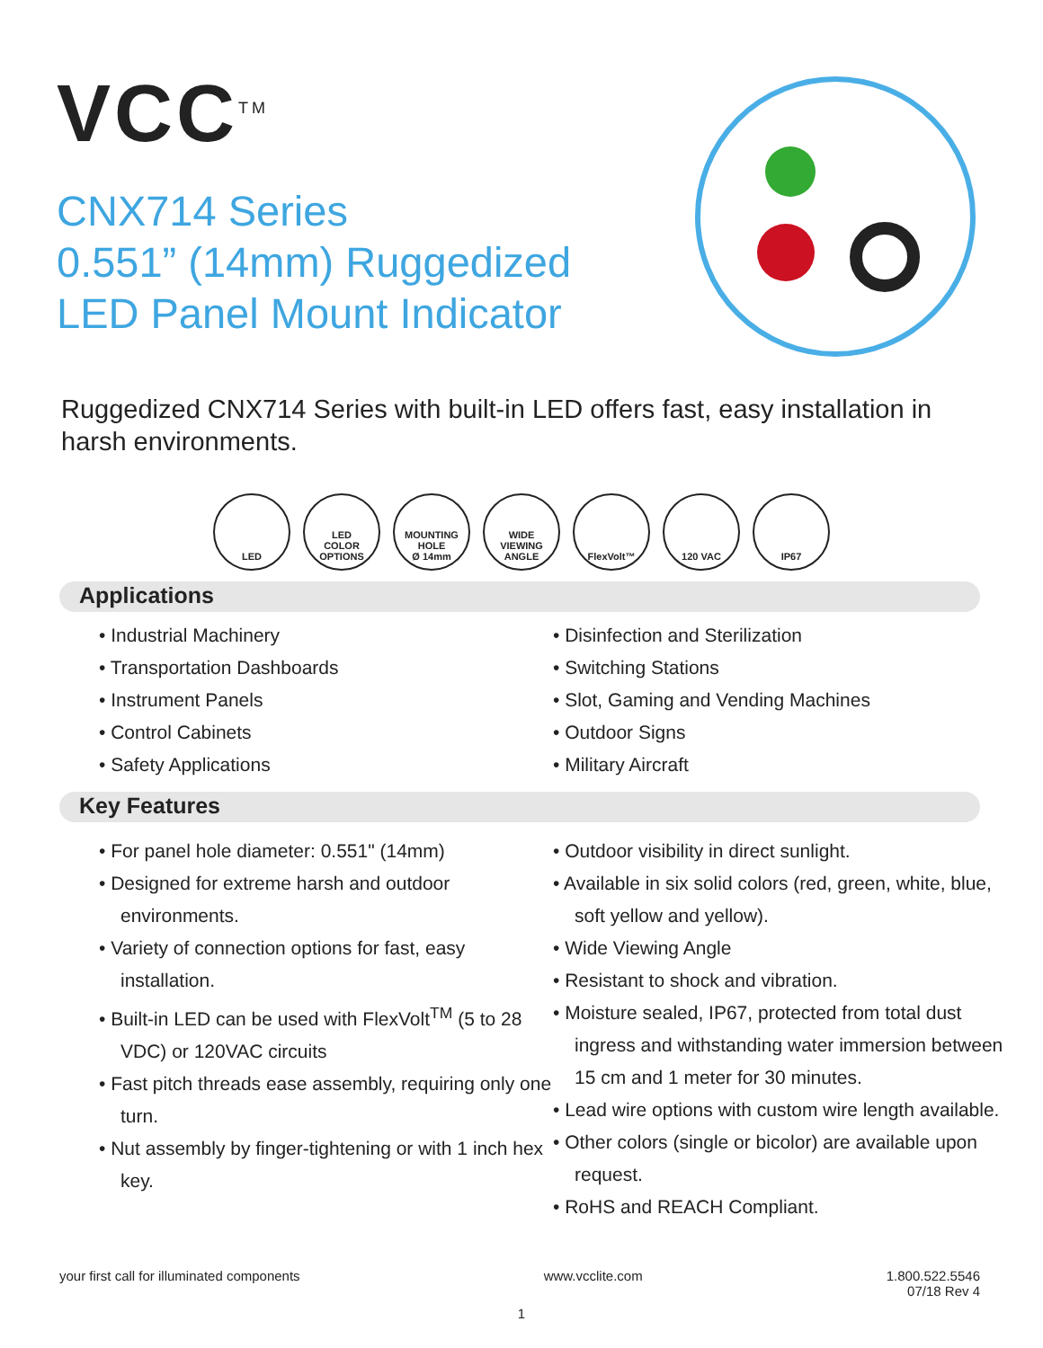VCC<sup>TM</sup>
CNX714 Series
0.551” (14mm) Ruggedized
LED Panel Mount Indicator
Ruggedized CNX714 Series with built-in LED offers fast, easy installation in harsh environments.
LED LED
COLOR
OPTIONS
MOUNTING
HOLE
Ø 14mm
WIDE
VIEWING
ANGLE
FlexVolt™ 120 VAC IP67
Applications
• Industrial Machinery
• Transportation Dashboards
• Instrument Panels
• Control Cabinets
• Safety Applications
• Disinfection and Sterilization
• Switching Stations
• Slot, Gaming and Vending Machines
• Outdoor Signs
• Military Aircraft
Key Features
• For panel hole diameter: 0.551" (14mm)
• Designed for extreme harsh and outdoor environments.
• Variety of connection options for fast, easy installation.
• Built-in LED can be used with FlexVolt<sup>TM</sup> (5 to 28 VDC) or 120VAC circuits
• Fast pitch threads ease assembly, requiring only one turn.
• Nut assembly by finger-tightening or with 1 inch hex key.
• Outdoor visibility in direct sunlight.
• Available in six solid colors (red, green, white, blue, soft yellow and yellow).
• Wide Viewing Angle
• Resistant to shock and vibration.
• Moisture sealed, IP67, protected from total dust ingress and withstanding water immersion between 15 cm and 1 meter for 30 minutes.
• Lead wire options with custom wire length available.
• Other colors (single or bicolor) are available upon request.
• RoHS and REACH Compliant.
your first call for illuminated components www.vcclite.com 1.800.522.5546
07/18 Rev 4
1